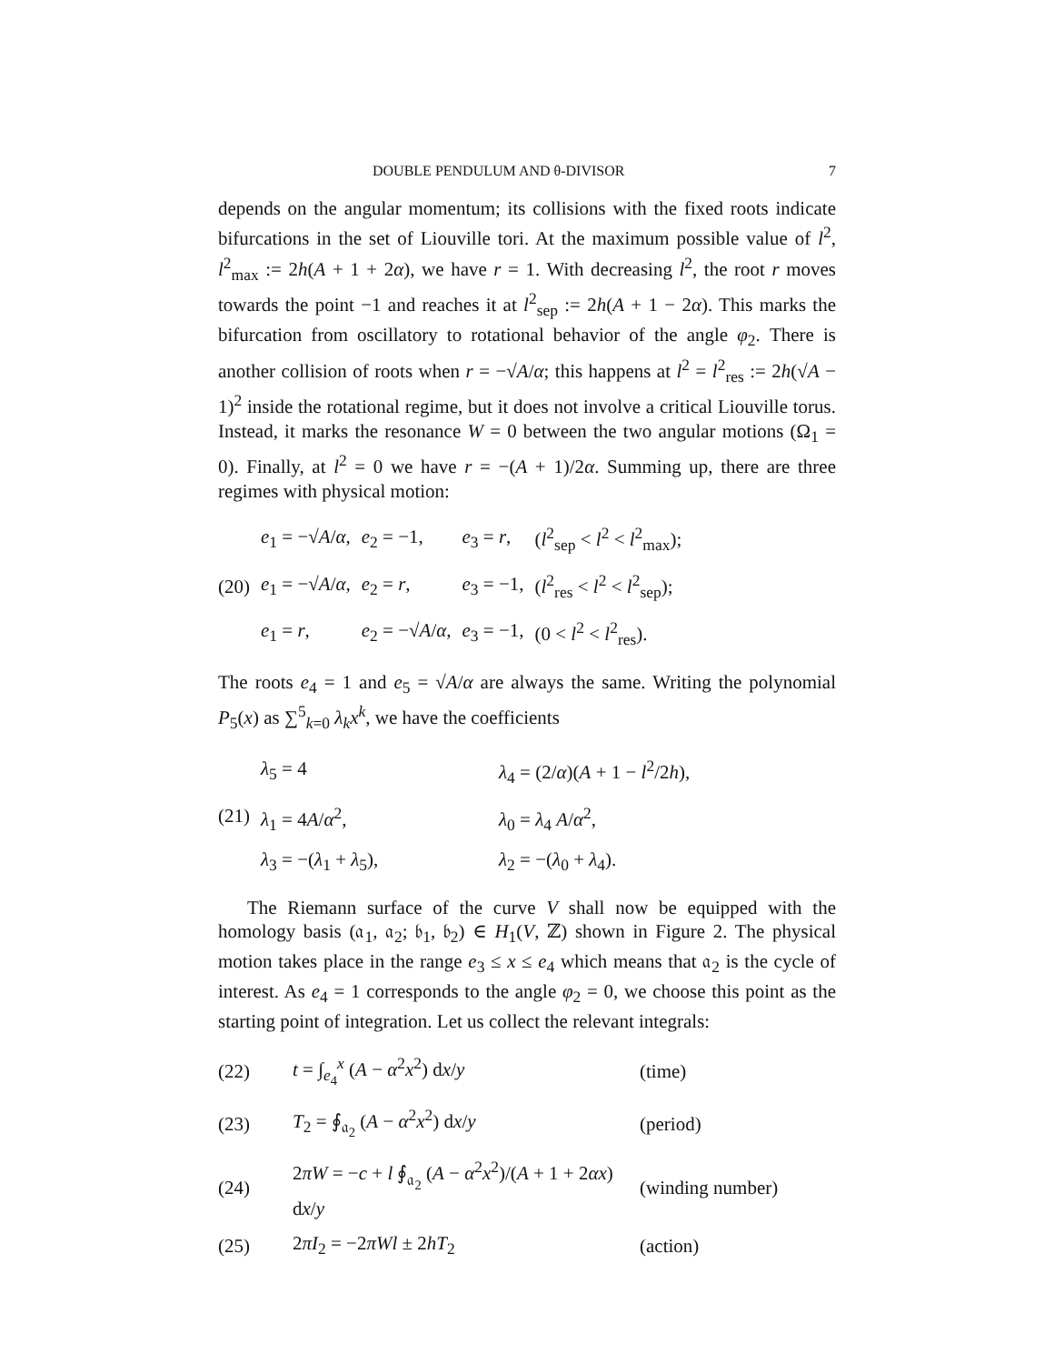DOUBLE PENDULUM AND θ-DIVISOR 7
depends on the angular momentum; its collisions with the fixed roots indicate bifurcations in the set of Liouville tori. At the maximum possible value of l<sup>2</sup>, l<sup>2</sup><sub>max</sub> := 2h(A + 1 + 2α), we have r = 1. With decreasing l<sup>2</sup>, the root r moves towards the point −1 and reaches it at l<sup>2</sup><sub>sep</sub> := 2h(A + 1 − 2α). This marks the bifurcation from oscillatory to rotational behavior of the angle φ<sub>2</sub>. There is another collision of roots when r = −√A/α; this happens at l<sup>2</sup> = l<sup>2</sup><sub>res</sub> := 2h(√A − 1)<sup>2</sup> inside the rotational regime, but it does not involve a critical Liouville torus. Instead, it marks the resonance W = 0 between the two angular motions (Ω<sub>1</sub> = 0). Finally, at l<sup>2</sup> = 0 we have r = −(A + 1)/2α. Summing up, there are three regimes with physical motion:
| (20) | e<sub>1</sub> = −√ A / α , | e<sub>2</sub> = −1, | e<sub>3</sub> = r , | ( l<sup>2</sup><sub>sep</sub> < l<sup>2</sup> < l<sup>2</sup><sub>max</sub>); |
| | e<sub>1</sub> = −√ A / α , | e<sub>2</sub> = r , | e<sub>3</sub> = −1, | ( l<sup>2</sup><sub>res</sub> < l<sup>2</sup> < l<sup>2</sup><sub>sep</sub>); |
| | e<sub>1</sub> = r , | e<sub>2</sub> = −√ A / α , | e<sub>3</sub> = −1, | (0 < l<sup>2</sup> < l<sup>2</sup><sub>res</sub>). |
The roots e<sub>4</sub> = 1 and e<sub>5</sub> = √A/α are always the same. Writing the polynomial P<sub>5</sub>(x) as ∑<sup>5</sup><sub>k=0</sub> λ<sub>k</sub>x<sup>k</sup>, we have the coefficients
| (21) | λ<sub>5</sub> = 4 | λ<sub>4</sub> = (2/ α )( A + 1 − l<sup>2</sup>/2 h ), |
| | λ<sub>1</sub> = 4 A / α<sup>2</sup>, | λ<sub>0</sub> = λ<sub>4</sub> A / α<sup>2</sup>, |
| | λ<sub>3</sub> = −( λ<sub>1</sub> + λ<sub>5</sub>), | λ<sub>2</sub> = −( λ<sub>0</sub> + λ<sub>4</sub>). |
The Riemann surface of the curve V shall now be equipped with the homology basis (𝔞<sub>1</sub>, 𝔞<sub>2</sub>; 𝔟<sub>1</sub>, 𝔟<sub>2</sub>) ∈ H<sub>1</sub>(V, ℤ) shown in Figure 2. The physical motion takes place in the range e<sub>3</sub> ≤ x ≤ e<sub>4</sub> which means that 𝔞<sub>2</sub> is the cycle of interest. As e<sub>4</sub> = 1 corresponds to the angle φ<sub>2</sub> = 0, we choose this point as the starting point of integration. Let us collect the relevant integrals:
| (22) | t = ∫<sub>e<sub>4</sub></sub><sup>x</sup> ( A − α<sup>2</sup> x<sup>2</sup>) d x / y | (time) |
| (23) | T<sub>2</sub> = ∮<sub>𝔞<sub>2</sub></sub> ( A − α<sup>2</sup> x<sup>2</sup>) d x / y | (period) |
| (24) | 2 πW = − c + l ∮<sub>𝔞<sub>2</sub></sub> ( A − α<sup>2</sup> x<sup>2</sup>)/( A + 1 + 2 αx ) d x / y | (winding number) |
| (25) | 2 πI<sub>2</sub> = −2 πWl ± 2 hT<sub>2</sub> | (action) |